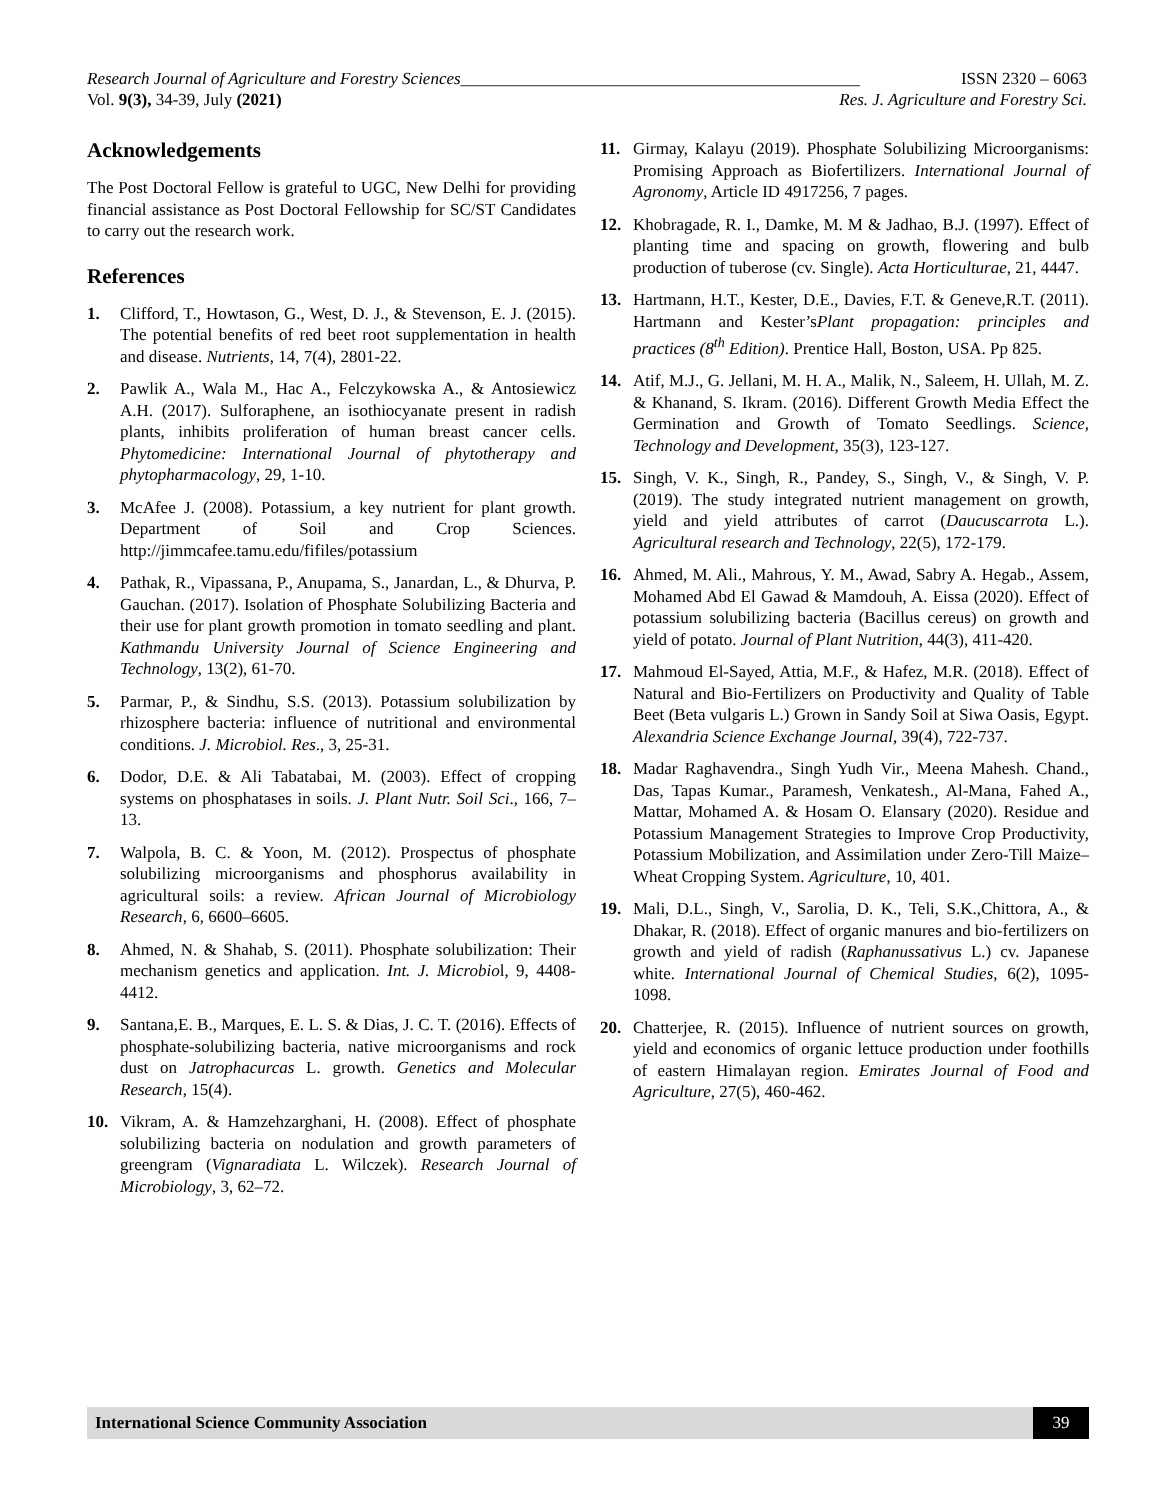Research Journal of Agriculture and Forestry Sciences_______________________________________________ ISSN 2320 – 6063
Vol. 9(3), 34-39, July (2021) Res. J. Agriculture and Forestry Sci.
Acknowledgements
The Post Doctoral Fellow is grateful to UGC, New Delhi for providing financial assistance as Post Doctoral Fellowship for SC/ST Candidates to carry out the research work.
References
1. Clifford, T., Howtason, G., West, D. J., & Stevenson, E. J. (2015). The potential benefits of red beet root supplementation in health and disease. Nutrients, 14, 7(4), 2801-22.
2. Pawlik A., Wala M., Hac A., Felczykowska A., & Antosiewicz A.H. (2017). Sulforaphene, an isothiocyanate present in radish plants, inhibits proliferation of human breast cancer cells. Phytomedicine: International Journal of phytotherapy and phytopharmacology, 29, 1-10.
3. McAfee J. (2008). Potassium, a key nutrient for plant growth. Department of Soil and Crop Sciences. http://jimmcafee.tamu.edu/fifiles/potassium
4. Pathak, R., Vipassana, P., Anupama, S., Janardan, L., & Dhurva, P. Gauchan. (2017). Isolation of Phosphate Solubilizing Bacteria and their use for plant growth promotion in tomato seedling and plant. Kathmandu University Journal of Science Engineering and Technology, 13(2), 61-70.
5. Parmar, P., & Sindhu, S.S. (2013). Potassium solubilization by rhizosphere bacteria: influence of nutritional and environmental conditions. J. Microbiol. Res., 3, 25-31.
6. Dodor, D.E. & Ali Tabatabai, M. (2003). Effect of cropping systems on phosphatases in soils. J. Plant Nutr. Soil Sci., 166, 7–13.
7. Walpola, B. C. & Yoon, M. (2012). Prospectus of phosphate solubilizing microorganisms and phosphorus availability in agricultural soils: a review. African Journal of Microbiology Research, 6, 6600–6605.
8. Ahmed, N. & Shahab, S. (2011). Phosphate solubilization: Their mechanism genetics and application. Int. J. Microbiol, 9, 4408-4412.
9. Santana,E. B., Marques, E. L. S. & Dias, J. C. T. (2016). Effects of phosphate-solubilizing bacteria, native microorganisms and rock dust on Jatrophacurcas L. growth. Genetics and Molecular Research, 15(4).
10. Vikram, A. & Hamzehzarghani, H. (2008). Effect of phosphate solubilizing bacteria on nodulation and growth parameters of greengram (Vignaradiata L. Wilczek). Research Journal of Microbiology, 3, 62–72.
11. Girmay, Kalayu (2019). Phosphate Solubilizing Microorganisms: Promising Approach as Biofertilizers. International Journal of Agronomy, Article ID 4917256, 7 pages.
12. Khobragade, R. I., Damke, M. M & Jadhao, B.J. (1997). Effect of planting time and spacing on growth, flowering and bulb production of tuberose (cv. Single). Acta Horticulturae, 21, 4447.
13. Hartmann, H.T., Kester, D.E., Davies, F.T. & Geneve,R.T. (2011). Hartmann and Kester’sPlant propagation: principles and practices (8<sup>th</sup> Edition). Prentice Hall, Boston, USA. Pp 825.
14. Atif, M.J., G. Jellani, M. H. A., Malik, N., Saleem, H. Ullah, M. Z. & Khanand, S. Ikram. (2016). Different Growth Media Effect the Germination and Growth of Tomato Seedlings. Science, Technology and Development, 35(3), 123-127.
15. Singh, V. K., Singh, R., Pandey, S., Singh, V., & Singh, V. P. (2019). The study integrated nutrient management on growth, yield and yield attributes of carrot (Daucuscarrota L.). Agricultural research and Technology, 22(5), 172-179.
16. Ahmed, M. Ali., Mahrous, Y. M., Awad, Sabry A. Hegab., Assem, Mohamed Abd El Gawad & Mamdouh, A. Eissa (2020). Effect of potassium solubilizing bacteria (Bacillus cereus) on growth and yield of potato. Journal of Plant Nutrition, 44(3), 411-420.
17. Mahmoud El-Sayed, Attia, M.F., & Hafez, M.R. (2018). Effect of Natural and Bio-Fertilizers on Productivity and Quality of Table Beet (Beta vulgaris L.) Grown in Sandy Soil at Siwa Oasis, Egypt. Alexandria Science Exchange Journal, 39(4), 722-737.
18. Madar Raghavendra., Singh Yudh Vir., Meena Mahesh. Chand., Das, Tapas Kumar., Paramesh, Venkatesh., Al-Mana, Fahed A., Mattar, Mohamed A. & Hosam O. Elansary (2020). Residue and Potassium Management Strategies to Improve Crop Productivity, Potassium Mobilization, and Assimilation under Zero-Till Maize–Wheat Cropping System. Agriculture, 10, 401.
19. Mali, D.L., Singh, V., Sarolia, D. K., Teli, S.K.,Chittora, A., & Dhakar, R. (2018). Effect of organic manures and bio-fertilizers on growth and yield of radish (Raphanussativus L.) cv. Japanese white. International Journal of Chemical Studies, 6(2), 1095-1098.
20. Chatterjee, R. (2015). Influence of nutrient sources on growth, yield and economics of organic lettuce production under foothills of eastern Himalayan region. Emirates Journal of Food and Agriculture, 27(5), 460-462.
International Science Community Association
39